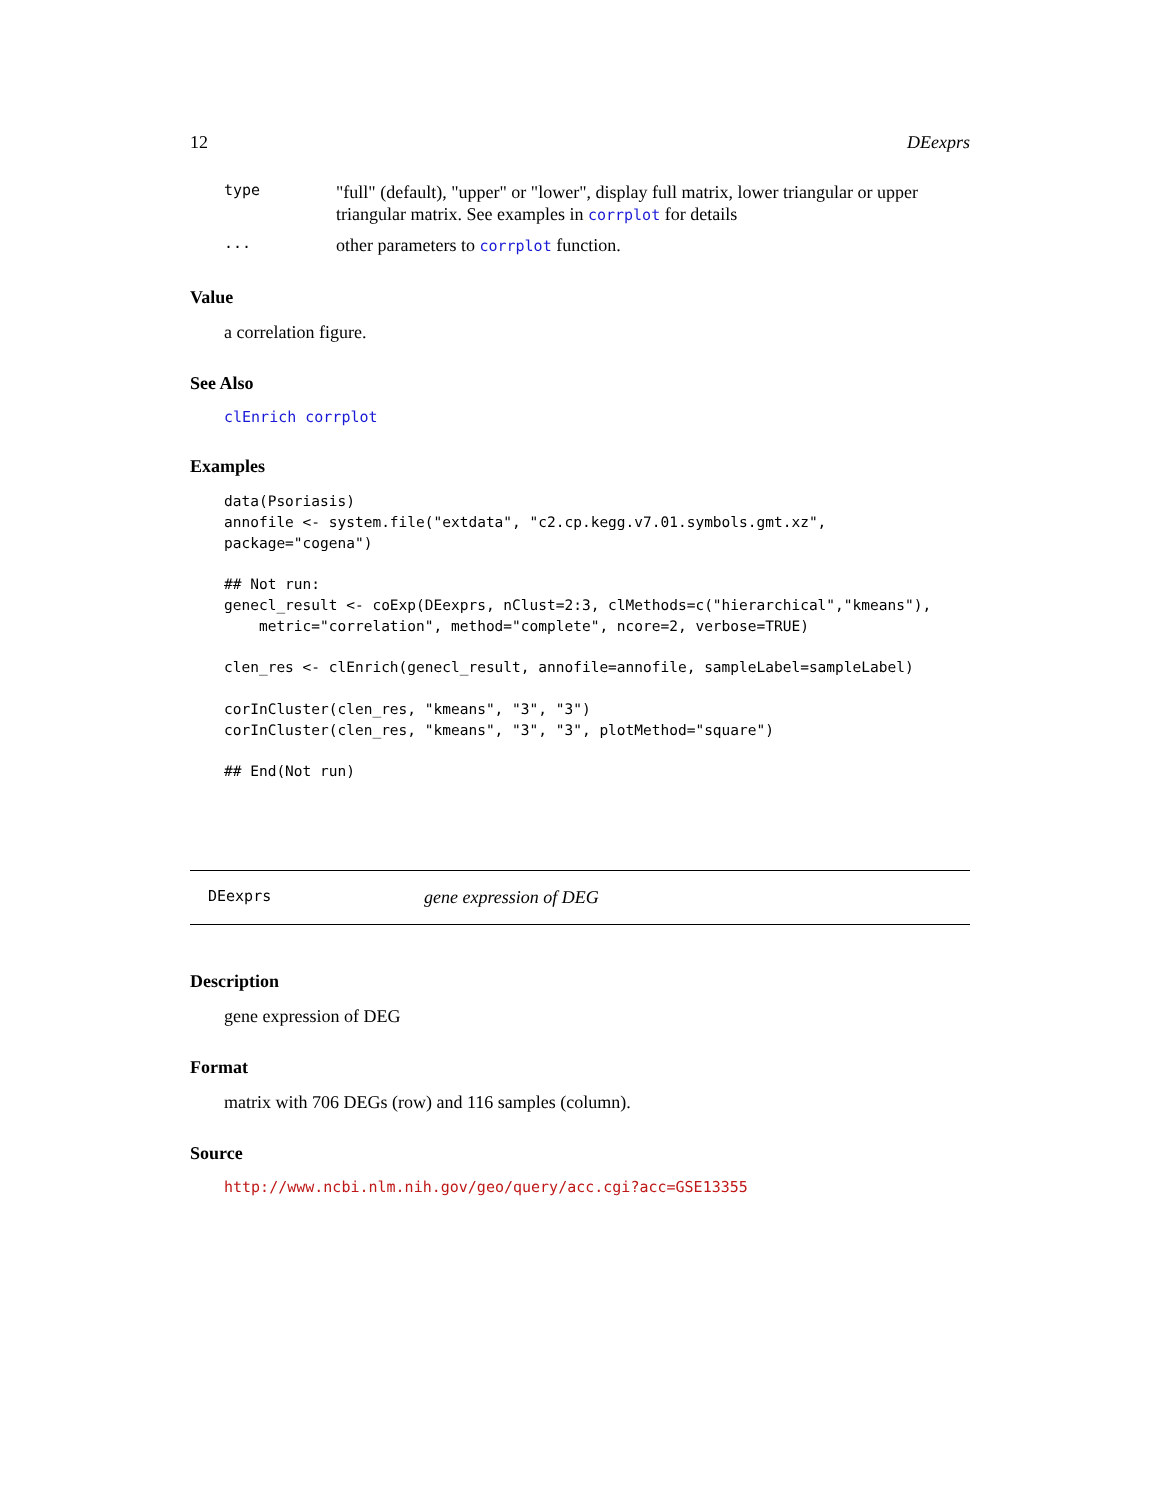12 DEexprs
type "full" (default), "upper" or "lower", display full matrix, lower triangular or upper triangular matrix. See examples in corrplot for details
... other parameters to corrplot function.
Value
a correlation figure.
See Also
clEnrich corrplot
Examples
data(Psoriasis)
annofile <- system.file("extdata", "c2.cp.kegg.v7.01.symbols.gmt.xz",
package="cogena")

## Not run:
genecl_result <- coExp(DEexprs, nClust=2:3, clMethods=c("hierarchical","kmeans"),
    metric="correlation", method="complete", ncore=2, verbose=TRUE)

clen_res <- clEnrich(genecl_result, annofile=annofile, sampleLabel=sampleLabel)

corInCluster(clen_res, "kmeans", "3", "3")
corInCluster(clen_res, "kmeans", "3", "3", plotMethod="square")

## End(Not run)
DEexprs gene expression of DEG
Description
gene expression of DEG
Format
matrix with 706 DEGs (row) and 116 samples (column).
Source
http://www.ncbi.nlm.nih.gov/geo/query/acc.cgi?acc=GSE13355